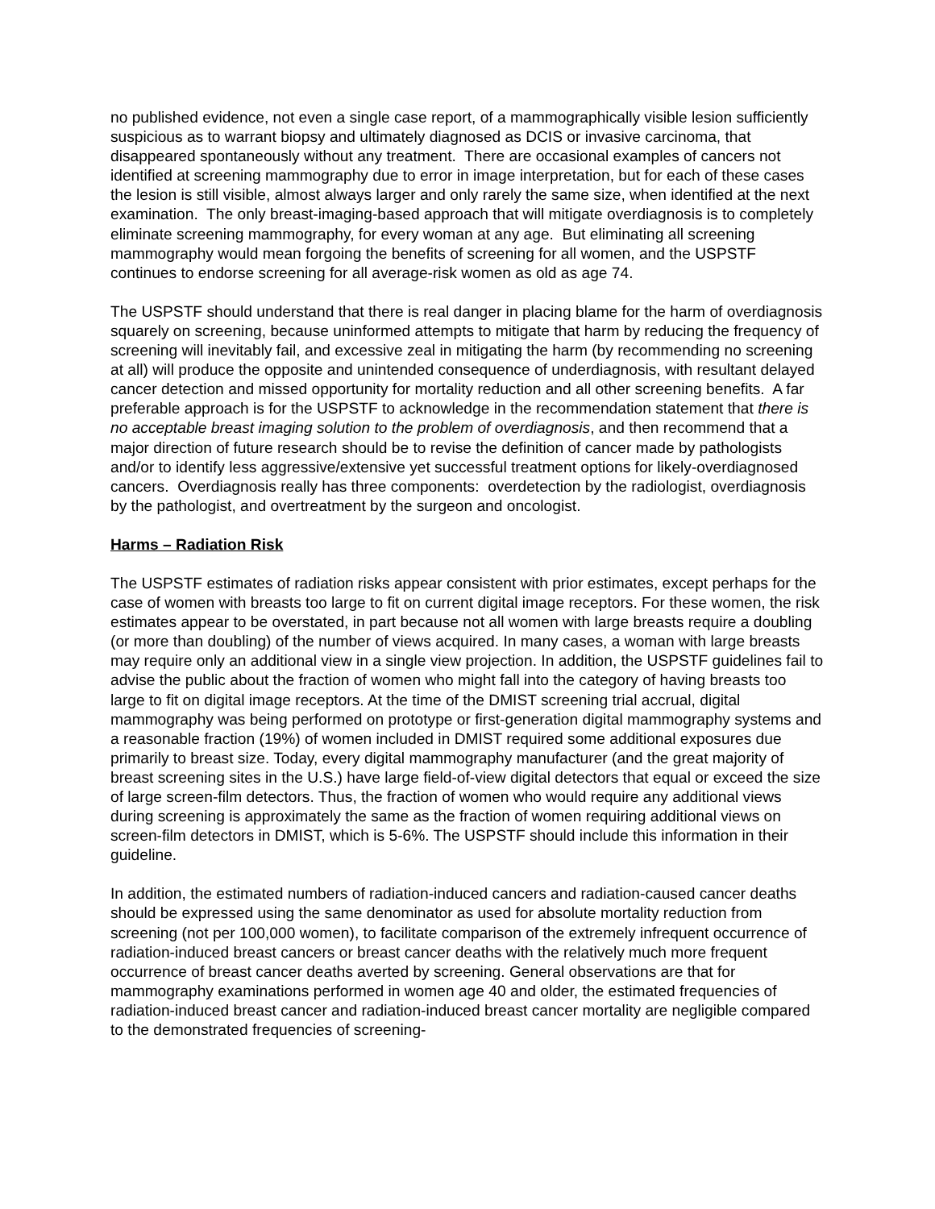no published evidence, not even a single case report, of a mammographically visible lesion sufficiently suspicious as to warrant biopsy and ultimately diagnosed as DCIS or invasive carcinoma, that disappeared spontaneously without any treatment. There are occasional examples of cancers not identified at screening mammography due to error in image interpretation, but for each of these cases the lesion is still visible, almost always larger and only rarely the same size, when identified at the next examination. The only breast-imaging-based approach that will mitigate overdiagnosis is to completely eliminate screening mammography, for every woman at any age. But eliminating all screening mammography would mean forgoing the benefits of screening for all women, and the USPSTF continues to endorse screening for all average-risk women as old as age 74.
The USPSTF should understand that there is real danger in placing blame for the harm of overdiagnosis squarely on screening, because uninformed attempts to mitigate that harm by reducing the frequency of screening will inevitably fail, and excessive zeal in mitigating the harm (by recommending no screening at all) will produce the opposite and unintended consequence of underdiagnosis, with resultant delayed cancer detection and missed opportunity for mortality reduction and all other screening benefits. A far preferable approach is for the USPSTF to acknowledge in the recommendation statement that there is no acceptable breast imaging solution to the problem of overdiagnosis, and then recommend that a major direction of future research should be to revise the definition of cancer made by pathologists and/or to identify less aggressive/extensive yet successful treatment options for likely-overdiagnosed cancers. Overdiagnosis really has three components: overdetection by the radiologist, overdiagnosis by the pathologist, and overtreatment by the surgeon and oncologist.
Harms – Radiation Risk
The USPSTF estimates of radiation risks appear consistent with prior estimates, except perhaps for the case of women with breasts too large to fit on current digital image receptors. For these women, the risk estimates appear to be overstated, in part because not all women with large breasts require a doubling (or more than doubling) of the number of views acquired. In many cases, a woman with large breasts may require only an additional view in a single view projection. In addition, the USPSTF guidelines fail to advise the public about the fraction of women who might fall into the category of having breasts too large to fit on digital image receptors. At the time of the DMIST screening trial accrual, digital mammography was being performed on prototype or first-generation digital mammography systems and a reasonable fraction (19%) of women included in DMIST required some additional exposures due primarily to breast size. Today, every digital mammography manufacturer (and the great majority of breast screening sites in the U.S.) have large field-of-view digital detectors that equal or exceed the size of large screen-film detectors. Thus, the fraction of women who would require any additional views during screening is approximately the same as the fraction of women requiring additional views on screen-film detectors in DMIST, which is 5-6%. The USPSTF should include this information in their guideline.
In addition, the estimated numbers of radiation-induced cancers and radiation-caused cancer deaths should be expressed using the same denominator as used for absolute mortality reduction from screening (not per 100,000 women), to facilitate comparison of the extremely infrequent occurrence of radiation-induced breast cancers or breast cancer deaths with the relatively much more frequent occurrence of breast cancer deaths averted by screening. General observations are that for mammography examinations performed in women age 40 and older, the estimated frequencies of radiation-induced breast cancer and radiation-induced breast cancer mortality are negligible compared to the demonstrated frequencies of screening-